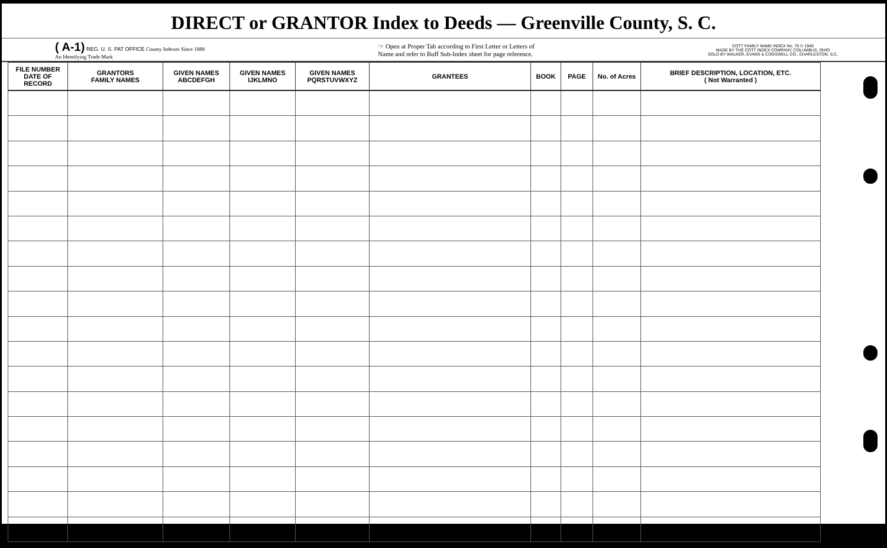DIRECT or GRANTOR Index to Deeds — Greenville County, S. C.
( A-1) REG. U. S. PAT OFFICE County Indexes Since 1888
An Identifying Trade Mark
☞ Open at Proper Tab according to First Letter or Letters of
Name and refer to Buff Sub-Index sheet for page reference.
COTT FAMILY NAME INDEX No. 75 © 1949
MADE BY THE COTT INDEX COMPANY, COLUMBUS, OHIO
SOLD BY WALKER, EVANS & COGSWELL CO., CHARLESTON, S.C.
| FILE NUMBER DATE OF RECORD | GRANTORS FAMILY NAMES | GIVEN NAMES ABCDEFGH | GIVEN NAMES IJKLMNO | GIVEN NAMES PQRSTUVWXYZ | GRANTEES | BOOK | PAGE | No. of Acres | BRIEF DESCRIPTION, LOCATION, ETC. ( Not Warranted ) |
| --- | --- | --- | --- | --- | --- | --- | --- | --- | --- |